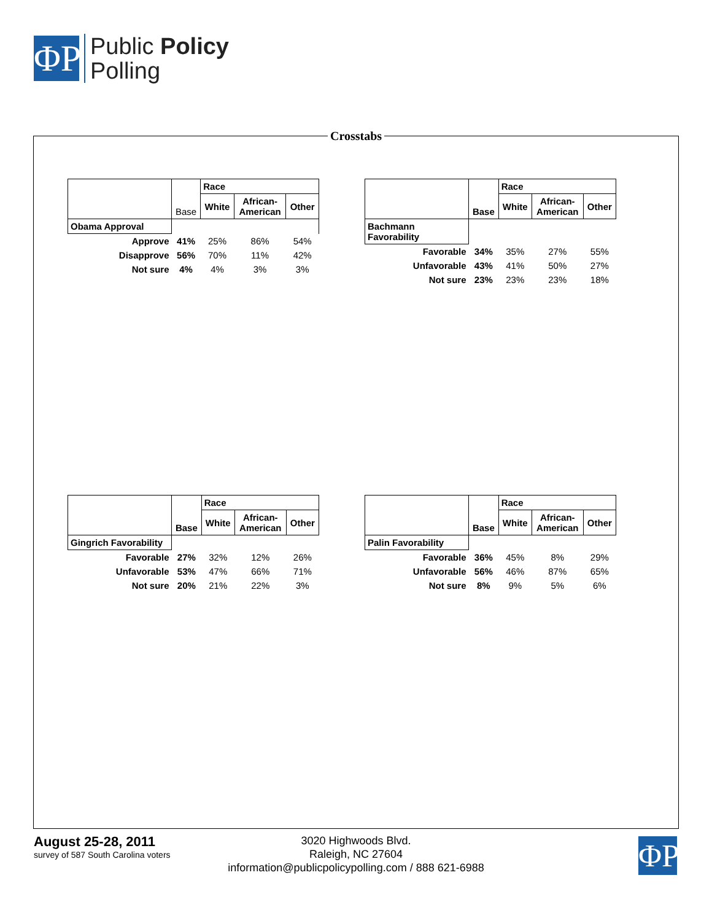ΦP
Public Policy
Polling
Crosstabs
| | Base | Race | | |
| --- | --- | --- | --- | --- |
| | | White | African- American | Other |
| Obama Approval | | | | |
| Approve | 41% | 25% | 86% | 54% |
| Disapprove | 56% | 70% | 11% | 42% |
| Not sure | 4% | 4% | 3% | 3% |
| | Base | Race | | |
| --- | --- | --- | --- | --- |
| | | White | African- American | Other |
| Bachmann Favorability | | | | |
| Favorable | 34% | 35% | 27% | 55% |
| Unfavorable | 43% | 41% | 50% | 27% |
| Not sure | 23% | 23% | 23% | 18% |
| | Base | Race | | |
| --- | --- | --- | --- | --- |
| | | White | African- American | Other |
| Gingrich Favorability | | | | |
| Favorable | 27% | 32% | 12% | 26% |
| Unfavorable | 53% | 47% | 66% | 71% |
| Not sure | 20% | 21% | 22% | 3% |
| | Base | Race | | |
| --- | --- | --- | --- | --- |
| | | White | African- American | Other |
| Palin Favorability | | | | |
| Favorable | 36% | 45% | 8% | 29% |
| Unfavorable | 56% | 46% | 87% | 65% |
| Not sure | 8% | 9% | 5% | 6% |
August 25-28, 2011
survey of 587 South Carolina voters
3020 Highwoods Blvd.
Raleigh, NC 27604
information@publicpolicypolling.com / 888 621-6988
ΦP